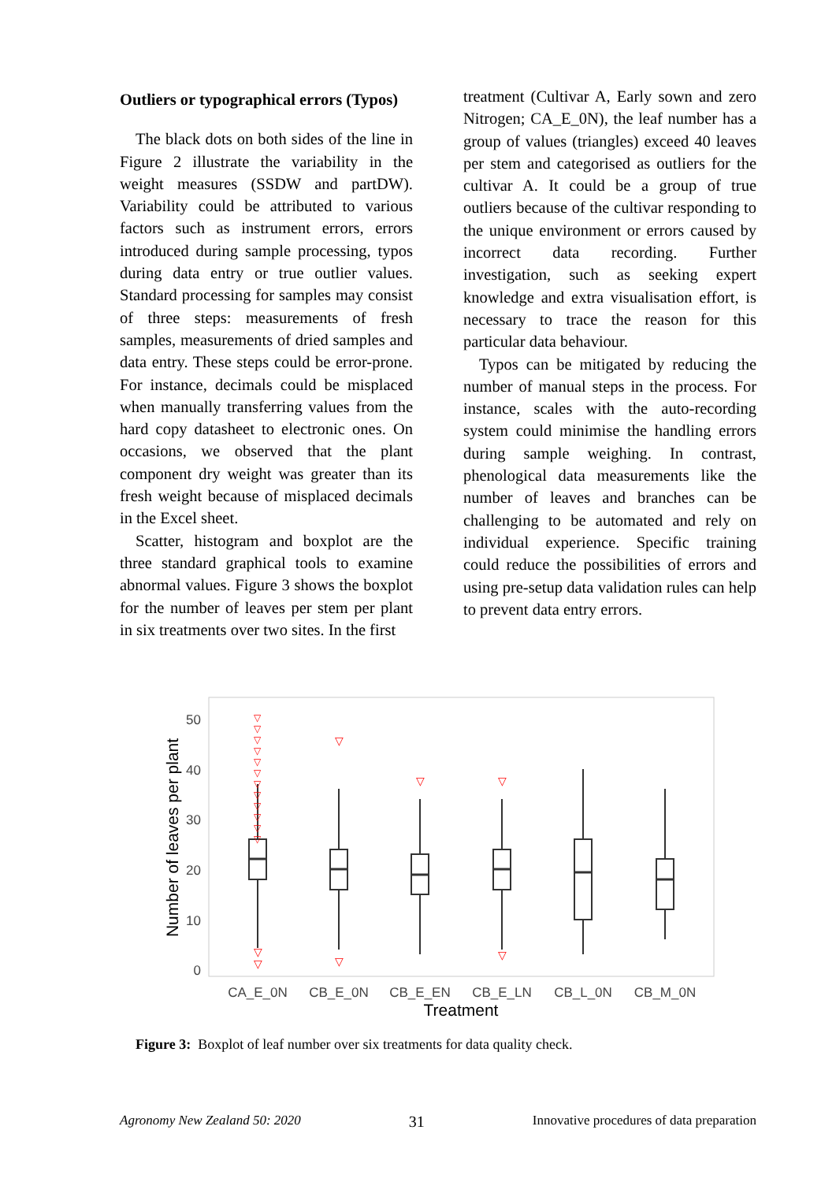Outliers or typographical errors (Typos)
The black dots on both sides of the line in Figure 2 illustrate the variability in the weight measures (SSDW and partDW). Variability could be attributed to various factors such as instrument errors, errors introduced during sample processing, typos during data entry or true outlier values. Standard processing for samples may consist of three steps: measurements of fresh samples, measurements of dried samples and data entry. These steps could be error-prone. For instance, decimals could be misplaced when manually transferring values from the hard copy datasheet to electronic ones. On occasions, we observed that the plant component dry weight was greater than its fresh weight because of misplaced decimals in the Excel sheet.
Scatter, histogram and boxplot are the three standard graphical tools to examine abnormal values. Figure 3 shows the boxplot for the number of leaves per stem per plant in six treatments over two sites. In the first
treatment (Cultivar A, Early sown and zero Nitrogen; CA_E_0N), the leaf number has a group of values (triangles) exceed 40 leaves per stem and categorised as outliers for the cultivar A. It could be a group of true outliers because of the cultivar responding to the unique environment or errors caused by incorrect data recording. Further investigation, such as seeking expert knowledge and extra visualisation effort, is necessary to trace the reason for this particular data behaviour.
Typos can be mitigated by reducing the number of manual steps in the process. For instance, scales with the auto-recording system could minimise the handling errors during sample weighing. In contrast, phenological data measurements like the number of leaves and branches can be challenging to be automated and rely on individual experience. Specific training could reduce the possibilities of errors and using pre-setup data validation rules can help to prevent data entry errors.
50
40
30
20
10
0
Number of leaves per plant
▽▽▽▽▽▽▽▽▽▽▽▽
▽
▽
▽
▽
▽
▽
▽
CA_E_0N
CB_E_0N
CB_E_EN
CB_E_LN
CB_L_0N
CB_M_0N
Treatment
Figure 3: Boxplot of leaf number over six treatments for data quality check.
Agronomy New Zealand 50: 2020 31 Innovative procedures of data preparation